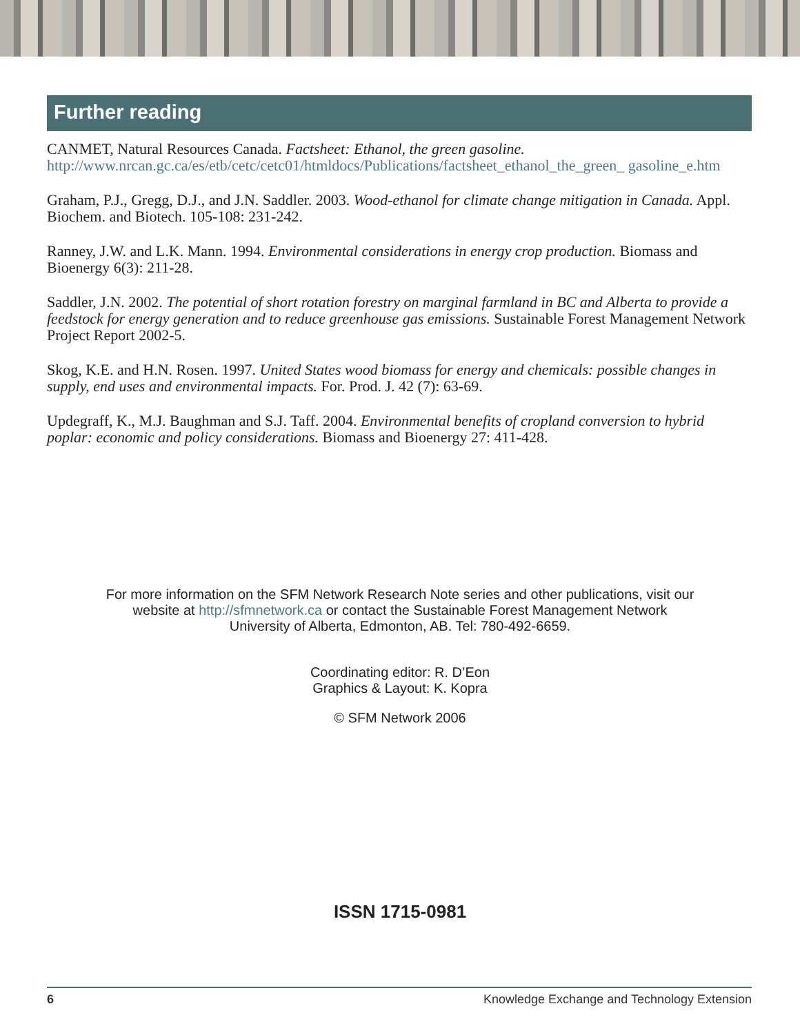Further reading
CANMET, Natural Resources Canada. Factsheet: Ethanol, the green gasoline.
http://www.nrcan.gc.ca/es/etb/cetc/cetc01/htmldocs/Publications/factsheet_ethanol_the_green_ gasoline_e.htm
Graham, P.J., Gregg, D.J., and J.N. Saddler. 2003. Wood-ethanol for climate change mitigation in Canada. Appl. Biochem. and Biotech. 105-108: 231-242.
Ranney, J.W. and L.K. Mann. 1994. Environmental considerations in energy crop production. Biomass and Bioenergy 6(3): 211-28.
Saddler, J.N. 2002. The potential of short rotation forestry on marginal farmland in BC and Alberta to provide a feedstock for energy generation and to reduce greenhouse gas emissions. Sustainable Forest Management Network Project Report 2002-5.
Skog, K.E. and H.N. Rosen. 1997. United States wood biomass for energy and chemicals: possible changes in supply, end uses and environmental impacts. For. Prod. J. 42 (7): 63-69.
Updegraff, K., M.J. Baughman and S.J. Taff. 2004. Environmental benefits of cropland conversion to hybrid poplar: economic and policy considerations. Biomass and Bioenergy 27: 411-428.
For more information on the SFM Network Research Note series and other publications, visit our
website at http://sfmnetwork.ca or contact the Sustainable Forest Management Network
University of Alberta, Edmonton, AB. Tel: 780-492-6659.
Coordinating editor: R. D’Eon
Graphics & Layout: K. Kopra
© SFM Network 2006
ISSN 1715-0981
6 Knowledge Exchange and Technology Extension